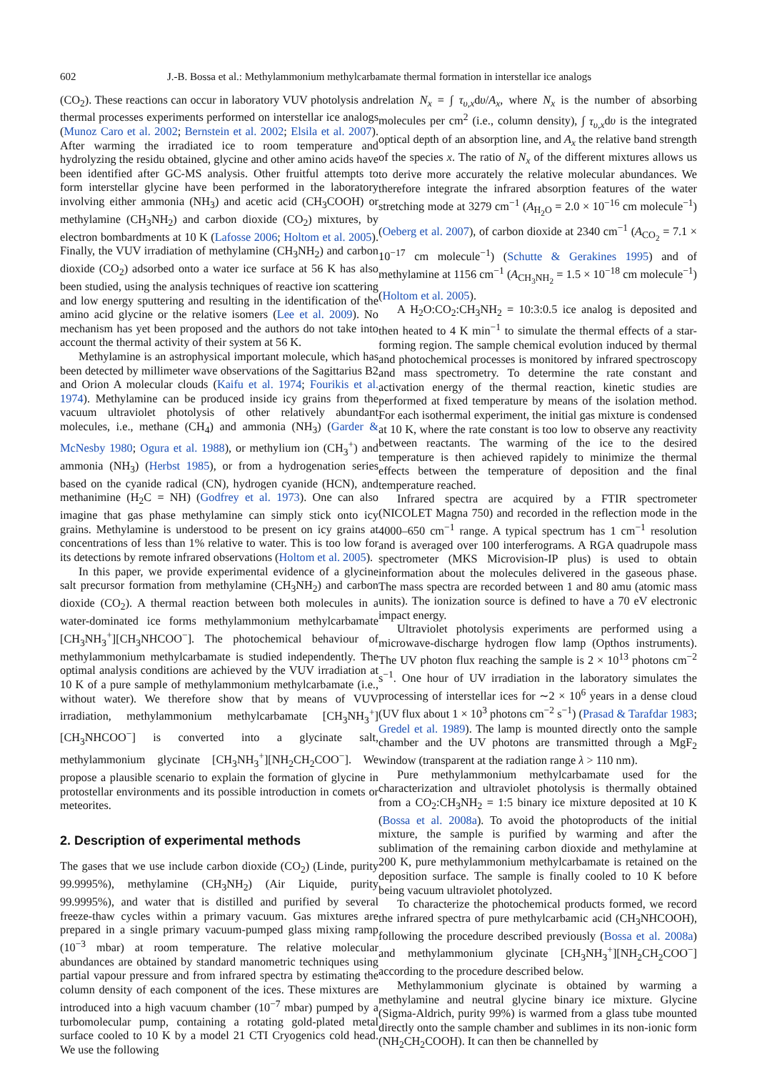602 J.-B. Bossa et al.: Methylammonium methylcarbamate thermal formation in interstellar ice analogs
(CO<sub>2</sub>). These reactions can occur in laboratory VUV photolysis and thermal processes experiments performed on interstellar ice analogs (Munoz Caro et al. 2002; Bernstein et al. 2002; Elsila et al. 2007). After warming the irradiated ice to room temperature and hydrolyzing the residu obtained, glycine and other amino acids have been identified after GC-MS analysis. Other fruitful attempts to form interstellar glycine have been performed in the laboratory involving either ammonia (NH<sub>3</sub>) and acetic acid (CH<sub>3</sub>COOH) or methylamine (CH<sub>3</sub>NH<sub>2</sub>) and carbon dioxide (CO<sub>2</sub>) mixtures, by electron bombardments at 10 K (Lafosse 2006; Holtom et al. 2005). Finally, the VUV irradiation of methylamine (CH<sub>3</sub>NH<sub>2</sub>) and carbon dioxide (CO<sub>2</sub>) adsorbed onto a water ice surface at 56 K has also been studied, using the analysis techniques of reactive ion scattering and low energy sputtering and resulting in the identification of the amino acid glycine or the relative isomers (Lee et al. 2009). No mechanism has yet been proposed and the authors do not take into account the thermal activity of their system at 56 K.
Methylamine is an astrophysical important molecule, which has been detected by millimeter wave observations of the Sagittarius B2 and Orion A molecular clouds (Kaifu et al. 1974; Fourikis et al. 1974). Methylamine can be produced inside icy grains from the vacuum ultraviolet photolysis of other relatively abundant molecules, i.e., methane (CH<sub>4</sub>) and ammonia (NH<sub>3</sub>) (Garder & McNesby 1980; Ogura et al. 1988), or methylium ion (CH<sub>3</sub><sup>+</sup>) and ammonia (NH<sub>3</sub>) (Herbst 1985), or from a hydrogenation series based on the cyanide radical (CN), hydrogen cyanide (HCN), and methanimine (H<sub>2</sub>C = NH) (Godfrey et al. 1973). One can also imagine that gas phase methylamine can simply stick onto icy grains. Methylamine is understood to be present on icy grains at concentrations of less than 1% relative to water. This is too low for its detections by remote infrared observations (Holtom et al. 2005).
In this paper, we provide experimental evidence of a glycine salt precursor formation from methylamine (CH<sub>3</sub>NH<sub>2</sub>) and carbon dioxide (CO<sub>2</sub>). A thermal reaction between both molecules in a water-dominated ice forms methylammonium methylcarbamate [CH<sub>3</sub>NH<sub>3</sub><sup>+</sup>][CH<sub>3</sub>NHCOO<sup>−</sup>]. The photochemical behaviour of methylammonium methylcarbamate is studied independently. The optimal analysis conditions are achieved by the VUV irradiation at 10 K of a pure sample of methylammonium methylcarbamate (i.e., without water). We therefore show that by means of VUV irradiation, methylammonium methylcarbamate [CH<sub>3</sub>NH<sub>3</sub><sup>+</sup>][CH<sub>3</sub>NHCOO<sup>−</sup>] is converted into a glycinate salt, methylammonium glycinate [CH<sub>3</sub>NH<sub>3</sub><sup>+</sup>][NH<sub>2</sub>CH<sub>2</sub>COO<sup>−</sup>]. We propose a plausible scenario to explain the formation of glycine in protostellar environments and its possible introduction in comets or meteorites.
2. Description of experimental methods
The gases that we use include carbon dioxide (CO<sub>2</sub>) (Linde, purity 99.9995%), methylamine (CH<sub>3</sub>NH<sub>2</sub>) (Air Liquide, purity 99.9995%), and water that is distilled and purified by several freeze-thaw cycles within a primary vacuum. Gas mixtures are prepared in a single primary vacuum-pumped glass mixing ramp (10<sup>−3</sup> mbar) at room temperature. The relative molecular abundances are obtained by standard manometric techniques using partial vapour pressure and from infrared spectra by estimating the column density of each component of the ices. These mixtures are introduced into a high vacuum chamber (10<sup>−7</sup> mbar) pumped by a turbomolecular pump, containing a rotating gold-plated metal surface cooled to 10 K by a model 21 CTI Cryogenics cold head. We use the following
relation N<sub>x</sub> = ∫ τ<sub>υ,x</sub>dυ/A<sub>x</sub>, where N<sub>x</sub> is the number of absorbing molecules per cm<sup>2</sup> (i.e., column density), ∫ τ<sub>υ,x</sub>dυ is the integrated optical depth of an absorption line, and A<sub>x</sub> the relative band strength of the species x. The ratio of N<sub>x</sub> of the different mixtures allows us to derive more accurately the relative molecular abundances. We therefore integrate the infrared absorption features of the water stretching mode at 3279 cm<sup>−1</sup> (A<sub>H<sub>2</sub>O</sub> = 2.0 × 10<sup>−16</sup> cm molecule<sup>−1</sup>) (Oeberg et al. 2007), of carbon dioxide at 2340 cm<sup>−1</sup> (A<sub>CO<sub>2</sub></sub> = 7.1 × 10<sup>−17</sup> cm molecule<sup>−1</sup>) (Schutte & Gerakines 1995) and of methylamine at 1156 cm<sup>−1</sup> (A<sub>CH<sub>3</sub>NH<sub>2</sub></sub> = 1.5 × 10<sup>−18</sup> cm molecule<sup>−1</sup>) (Holtom et al. 2005).
A H<sub>2</sub>O:CO<sub>2</sub>:CH<sub>3</sub>NH<sub>2</sub> = 10:3:0.5 ice analog is deposited and then heated to 4 K min<sup>−1</sup> to simulate the thermal effects of a star-forming region. The sample chemical evolution induced by thermal and photochemical processes is monitored by infrared spectroscopy and mass spectrometry. To determine the rate constant and activation energy of the thermal reaction, kinetic studies are performed at fixed temperature by means of the isolation method. For each isothermal experiment, the initial gas mixture is condensed at 10 K, where the rate constant is too low to observe any reactivity between reactants. The warming of the ice to the desired temperature is then achieved rapidely to minimize the thermal effects between the temperature of deposition and the final temperature reached.
Infrared spectra are acquired by a FTIR spectrometer (NICOLET Magna 750) and recorded in the reflection mode in the 4000–650 cm<sup>−1</sup> range. A typical spectrum has 1 cm<sup>−1</sup> resolution and is averaged over 100 interferograms. A RGA quadrupole mass spectrometer (MKS Microvision-IP plus) is used to obtain information about the molecules delivered in the gaseous phase. The mass spectra are recorded between 1 and 80 amu (atomic mass units). The ionization source is defined to have a 70 eV electronic impact energy.
Ultraviolet photolysis experiments are performed using a microwave-discharge hydrogen flow lamp (Opthos instruments). The UV photon flux reaching the sample is 2 × 10<sup>13</sup> photons cm<sup>−2</sup> s<sup>−1</sup>. One hour of UV irradiation in the laboratory simulates the processing of interstellar ices for ∼2 × 10<sup>6</sup> years in a dense cloud (UV flux about 1 × 10<sup>3</sup> photons cm<sup>−2</sup> s<sup>−1</sup>) (Prasad & Tarafdar 1983; Gredel et al. 1989). The lamp is mounted directly onto the sample chamber and the UV photons are transmitted through a MgF<sub>2</sub> window (transparent at the radiation range λ > 110 nm).
Pure methylammonium methylcarbamate used for the characterization and ultraviolet photolysis is thermally obtained from a CO<sub>2</sub>:CH<sub>3</sub>NH<sub>2</sub> = 1:5 binary ice mixture deposited at 10 K (Bossa et al. 2008a). To avoid the photoproducts of the initial mixture, the sample is purified by warming and after the sublimation of the remaining carbon dioxide and methylamine at 200 K, pure methylammonium methylcarbamate is retained on the deposition surface. The sample is finally cooled to 10 K before being vacuum ultraviolet photolyzed.
To characterize the photochemical products formed, we record the infrared spectra of pure methylcarbamic acid (CH<sub>3</sub>NHCOOH), following the procedure described previously (Bossa et al. 2008a) and methylammonium glycinate [CH<sub>3</sub>NH<sub>3</sub><sup>+</sup>][NH<sub>2</sub>CH<sub>2</sub>COO<sup>−</sup>] according to the procedure described below.
Methylammonium glycinate is obtained by warming a methylamine and neutral glycine binary ice mixture. Glycine (Sigma-Aldrich, purity 99%) is warmed from a glass tube mounted directly onto the sample chamber and sublimes in its non-ionic form (NH<sub>2</sub>CH<sub>2</sub>COOH). It can then be channelled by